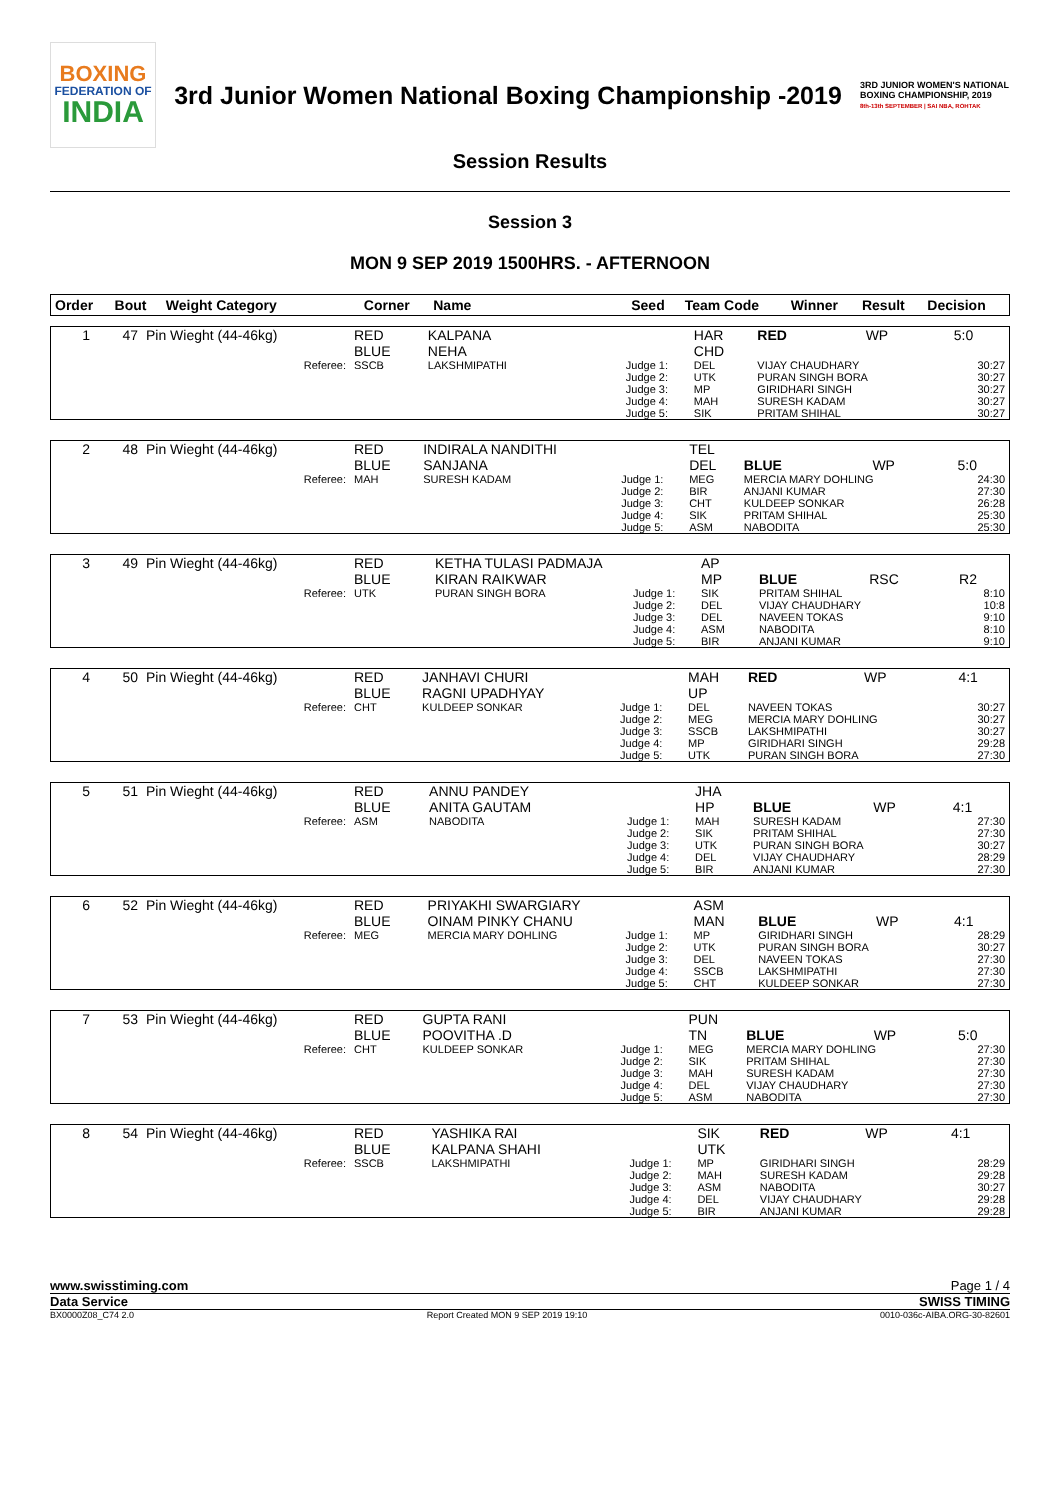BOXING
FEDERATION OF
INDIA
3rd Junior Women National Boxing Championship -2019
3RD JUNIOR WOMEN'S NATIONAL BOXING CHAMPIONSHIP, 2019
8th-13th SEPTEMBER | SAI NBA, ROHTAK
Session Results
Session 3
MON 9 SEP 2019 1500HRS. - AFTERNOON
| Order | Bout | Weight Category | Corner | Name | Seed | Team Code | Winner | Result | Decision |
| --- | --- | --- | --- | --- | --- | --- | --- | --- | --- |
| 1 | 47 | Pin Wieght (44-46kg) | RED BLUE | KALPANA NEHA | | HAR CHD | RED | WP | 5:0 |
| | | Referee: | SSCB | LAKSHMIPATHI | Judge 1: Judge 2: Judge 3: Judge 4: Judge 5: | DEL UTK MP MAH SIK | VIJAY CHAUDHARY PURAN SINGH BORA GIRIDHARI SINGH SURESH KADAM PRITAM SHIHAL | | 30:27 30:27 30:27 30:27 30:27 |
| 2 | 48 | Pin Wieght (44-46kg) | RED BLUE | INDIRALA NANDITHI SANJANA | | TEL DEL | BLUE | WP | 5:0 |
| | | Referee: | MAH | SURESH KADAM | Judge 1: Judge 2: Judge 3: Judge 4: Judge 5: | MEG BIR CHT SIK ASM | MERCIA MARY DOHLING ANJANI KUMAR KULDEEP SONKAR PRITAM SHIHAL NABODITA | | 24:30 27:30 26:28 25:30 25:30 |
| 3 | 49 | Pin Wieght (44-46kg) | RED BLUE | KETHA TULASI PADMAJA KIRAN RAIKWAR | | AP MP | BLUE | RSC | R2 |
| | | Referee: | UTK | PURAN SINGH BORA | Judge 1: Judge 2: Judge 3: Judge 4: Judge 5: | SIK DEL DEL ASM BIR | PRITAM SHIHAL VIJAY CHAUDHARY NAVEEN TOKAS NABODITA ANJANI KUMAR | | 8:10 10:8 9:10 8:10 9:10 |
| 4 | 50 | Pin Wieght (44-46kg) | RED BLUE | JANHAVI CHURI RAGNI UPADHYAY | | MAH UP | RED | WP | 4:1 |
| | | Referee: | CHT | KULDEEP SONKAR | Judge 1: Judge 2: Judge 3: Judge 4: Judge 5: | DEL MEG SSCB MP UTK | NAVEEN TOKAS MERCIA MARY DOHLING LAKSHMIPATHI GIRIDHARI SINGH PURAN SINGH BORA | | 30:27 30:27 30:27 29:28 27:30 |
| 5 | 51 | Pin Wieght (44-46kg) | RED BLUE | ANNU PANDEY ANITA GAUTAM | | JHA HP | BLUE | WP | 4:1 |
| | | Referee: | ASM | NABODITA | Judge 1: Judge 2: Judge 3: Judge 4: Judge 5: | MAH SIK UTK DEL BIR | SURESH KADAM PRITAM SHIHAL PURAN SINGH BORA VIJAY CHAUDHARY ANJANI KUMAR | | 27:30 27:30 30:27 28:29 27:30 |
| 6 | 52 | Pin Wieght (44-46kg) | RED BLUE | PRIYAKHI SWARGIARY OINAM PINKY CHANU | | ASM MAN | BLUE | WP | 4:1 |
| | | Referee: | MEG | MERCIA MARY DOHLING | Judge 1: Judge 2: Judge 3: Judge 4: Judge 5: | MP UTK DEL SSCB CHT | GIRIDHARI SINGH PURAN SINGH BORA NAVEEN TOKAS LAKSHMIPATHI KULDEEP SONKAR | | 28:29 30:27 27:30 27:30 27:30 |
| 7 | 53 | Pin Wieght (44-46kg) | RED BLUE | GUPTA RANI POOVITHA .D | | PUN TN | BLUE | WP | 5:0 |
| | | Referee: | CHT | KULDEEP SONKAR | Judge 1: Judge 2: Judge 3: Judge 4: Judge 5: | MEG SIK MAH DEL ASM | MERCIA MARY DOHLING PRITAM SHIHAL SURESH KADAM VIJAY CHAUDHARY NABODITA | | 27:30 27:30 27:30 27:30 27:30 |
| 8 | 54 | Pin Wieght (44-46kg) | RED BLUE | YASHIKA RAI KALPANA SHAHI | | SIK UTK | RED | WP | 4:1 |
| | | Referee: | SSCB | LAKSHMIPATHI | Judge 1: Judge 2: Judge 3: Judge 4: Judge 5: | MP MAH ASM DEL BIR | GIRIDHARI SINGH SURESH KADAM NABODITA VIJAY CHAUDHARY ANJANI KUMAR | | 28:29 29:28 30:27 29:28 29:28 |
www.swisstiming.com Page 1 / 4
Data Service SWISS TIMING
BX0000Z08_C74 2.0 Report Created MON 9 SEP 2019 19:10 0010-036c-AIBA.ORG-30-82601